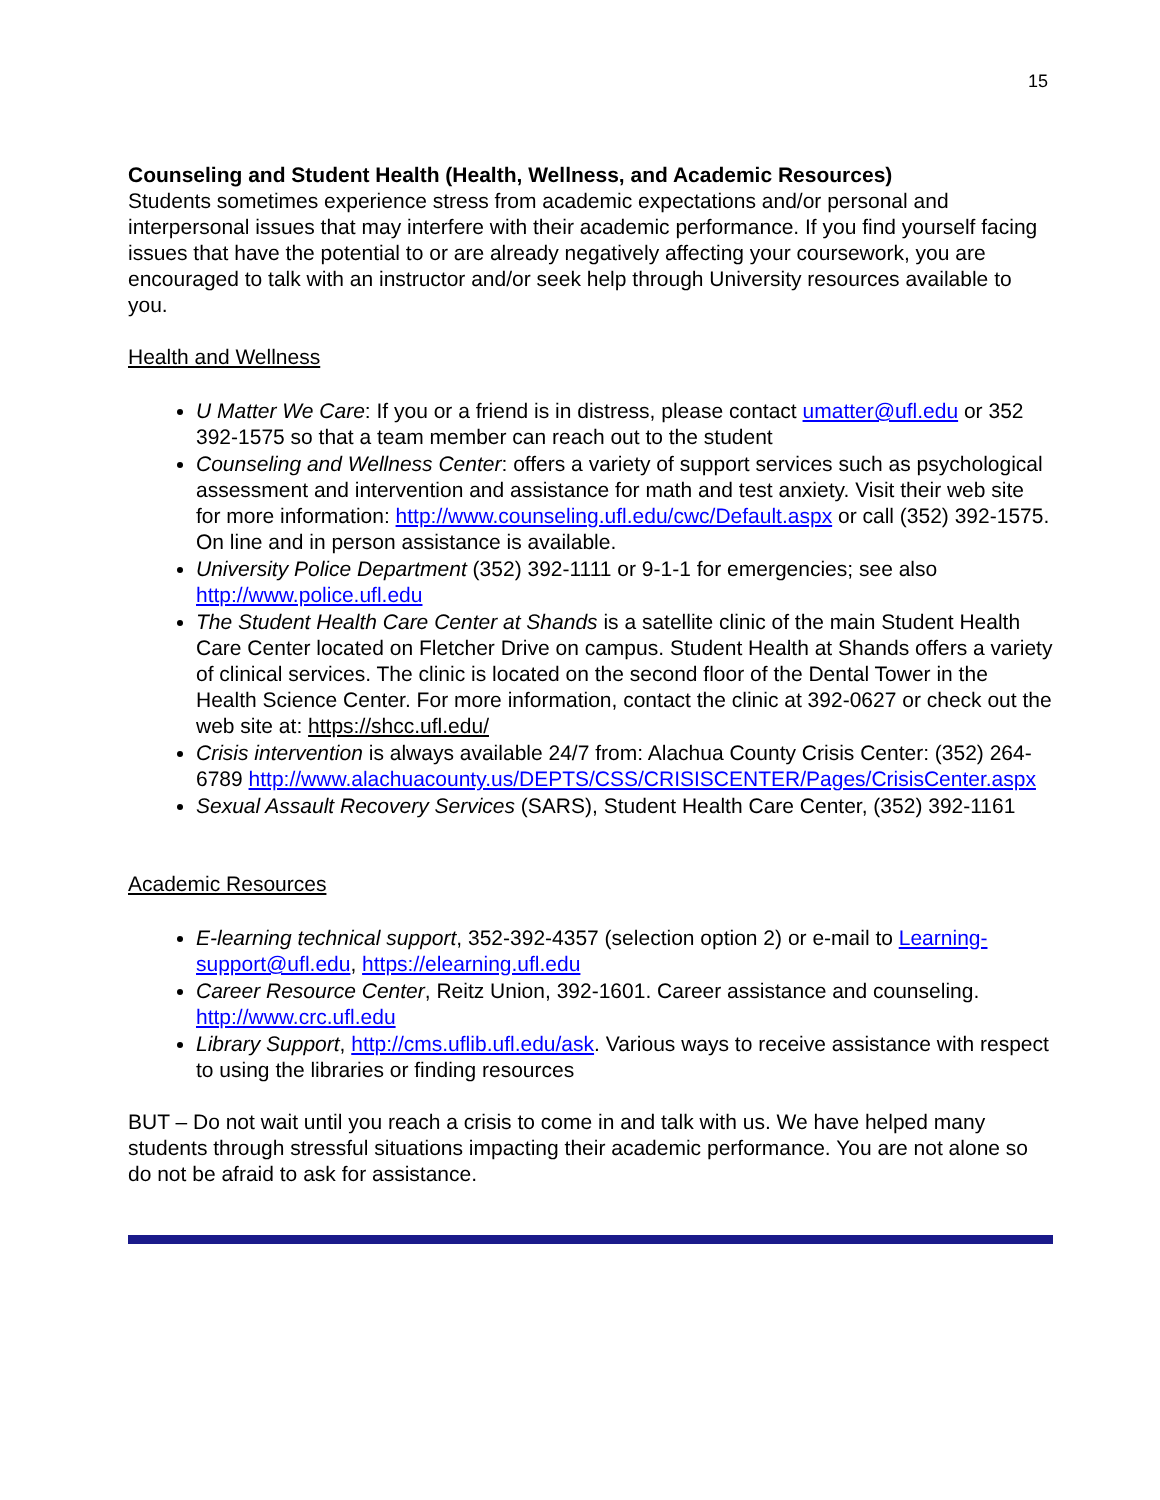15
Counseling and Student Health (Health, Wellness, and Academic Resources)
Students sometimes experience stress from academic expectations and/or personal and interpersonal issues that may interfere with their academic performance. If you find yourself facing issues that have the potential to or are already negatively affecting your coursework, you are encouraged to talk with an instructor and/or seek help through University resources available to you.
Health and Wellness
U Matter We Care: If you or a friend is in distress, please contact umatter@ufl.edu or 352 392-1575 so that a team member can reach out to the student
Counseling and Wellness Center: offers a variety of support services such as psychological assessment and intervention and assistance for math and test anxiety. Visit their web site for more information: http://www.counseling.ufl.edu/cwc/Default.aspx or call (352) 392-1575. On line and in person assistance is available.
University Police Department (352) 392-1111 or 9-1-1 for emergencies; see also http://www.police.ufl.edu
The Student Health Care Center at Shands is a satellite clinic of the main Student Health Care Center located on Fletcher Drive on campus. Student Health at Shands offers a variety of clinical services. The clinic is located on the second floor of the Dental Tower in the Health Science Center. For more information, contact the clinic at 392-0627 or check out the web site at: https://shcc.ufl.edu/
Crisis intervention is always available 24/7 from: Alachua County Crisis Center: (352) 264-6789 http://www.alachuacounty.us/DEPTS/CSS/CRISISCENTER/Pages/CrisisCenter.aspx
Sexual Assault Recovery Services (SARS), Student Health Care Center, (352) 392-1161
Academic Resources
E-learning technical support, 352-392-4357 (selection option 2) or e-mail to Learning-support@ufl.edu, https://elearning.ufl.edu
Career Resource Center, Reitz Union, 392-1601. Career assistance and counseling. http://www.crc.ufl.edu
Library Support, http://cms.uflib.ufl.edu/ask. Various ways to receive assistance with respect to using the libraries or finding resources
BUT – Do not wait until you reach a crisis to come in and talk with us. We have helped many students through stressful situations impacting their academic performance. You are not alone so do not be afraid to ask for assistance.